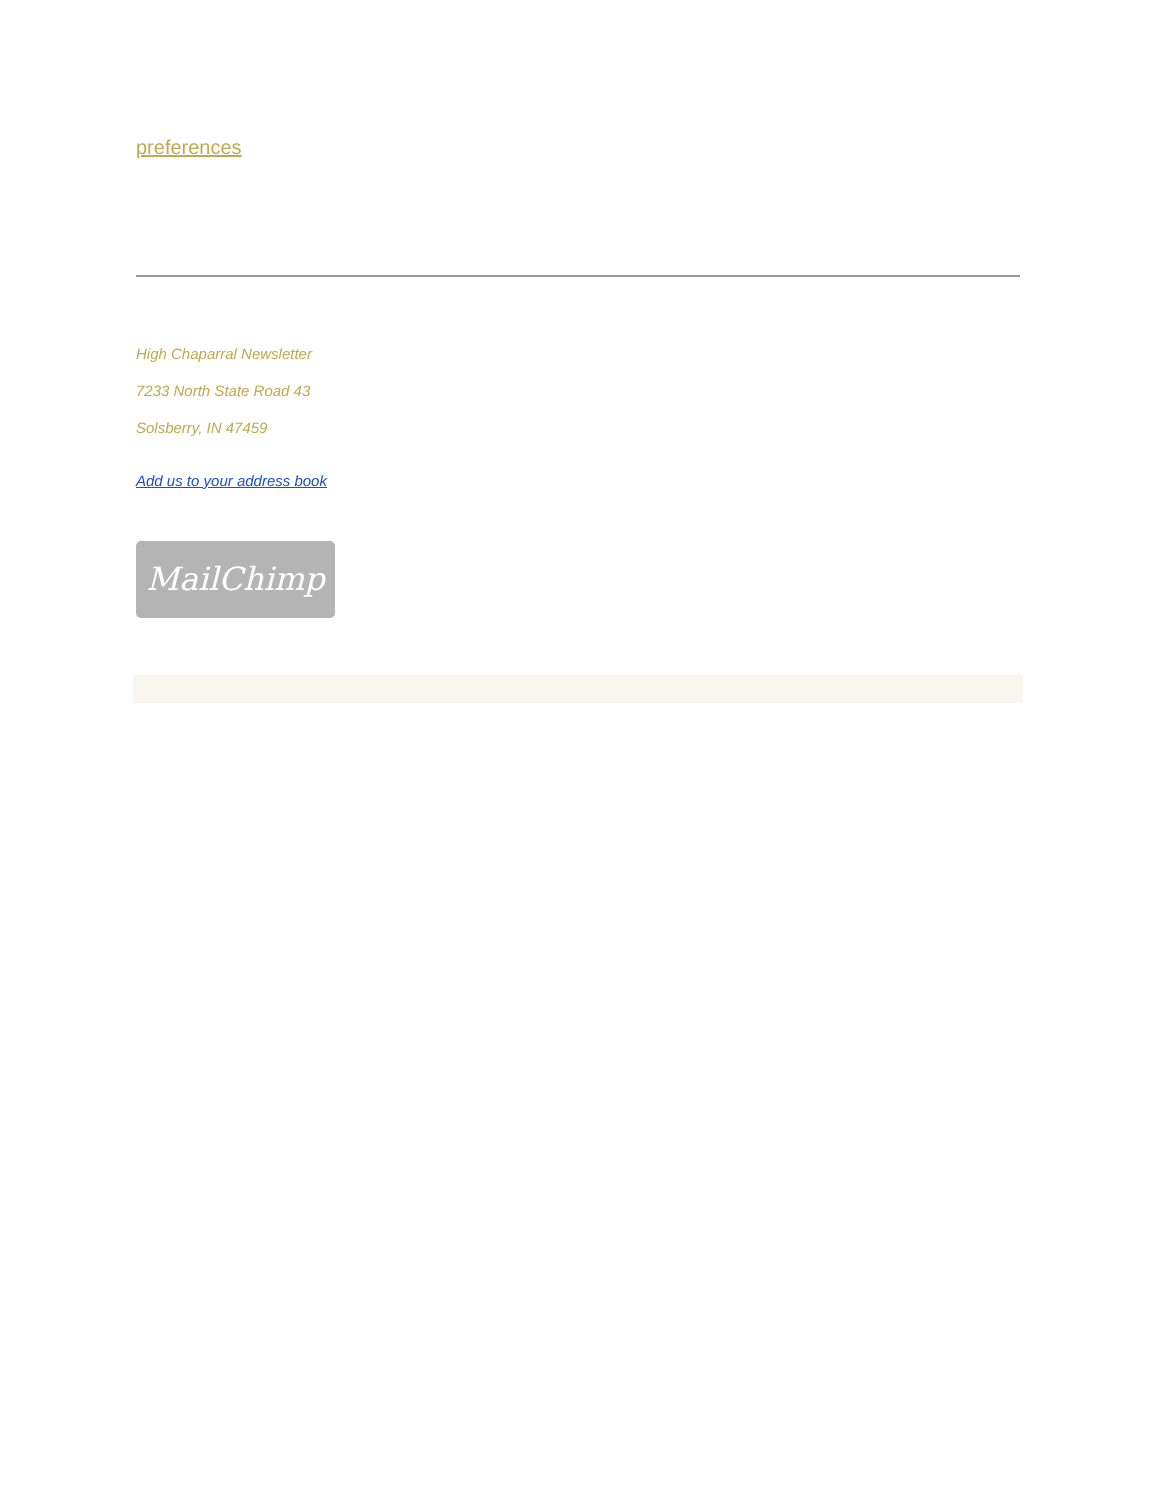preferences
High Chaparral Newsletter
7233 North State Road 43
Solsberry, IN 47459
Add us to your address book
MailChimp